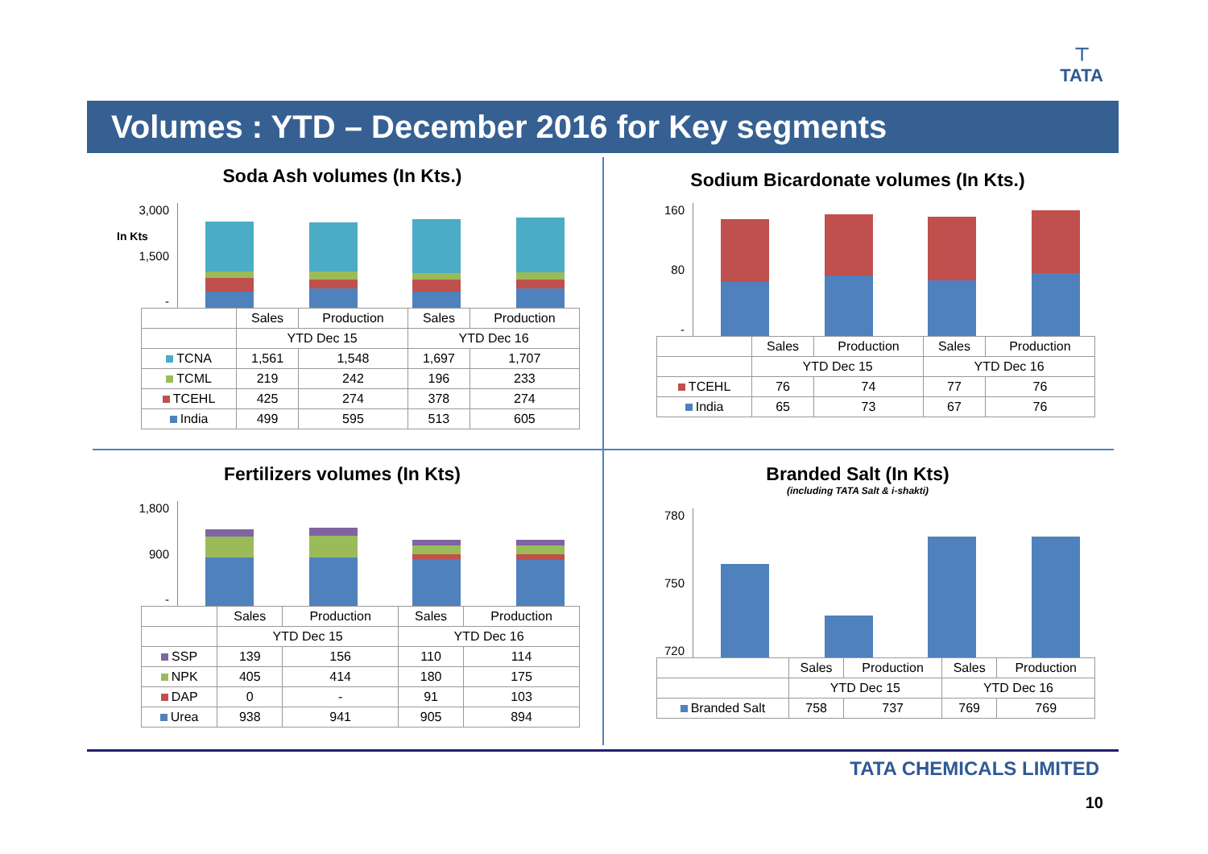⊤
TATA
Volumes : YTD – December 2016 for Key segments
Soda Ash volumes (In Kts.)
3,000
1,500
-
| | Sales | Production | Sales | Production |
| --- | --- | --- | --- | --- |
| | YTD Dec 15 | | YTD Dec 16 | |
| TCNA | 1,561 | 1,548 | 1,697 | 1,707 |
| TCML | 219 | 242 | 196 | 233 |
| TCEHL | 425 | 274 | 378 | 274 |
| India | 499 | 595 | 513 | 605 |
In Kts
Sodium Bicardonate volumes (In Kts.)
160
80
-
| | Sales | Production | Sales | Production |
| --- | --- | --- | --- | --- |
| | YTD Dec 15 | | YTD Dec 16 | |
| TCEHL | 76 | 74 | 77 | 76 |
| India | 65 | 73 | 67 | 76 |
Fertilizers volumes (In Kts)
1,800
900
-
| | Sales | Production | Sales | Production |
| --- | --- | --- | --- | --- |
| | YTD Dec 15 | | YTD Dec 16 | |
| SSP | 139 | 156 | 110 | 114 |
| NPK | 405 | 414 | 180 | 175 |
| DAP | 0 | - | 91 | 103 |
| Urea | 938 | 941 | 905 | 894 |
Branded Salt (In Kts)
(including TATA Salt & i-shakti)
780
750
720
| | Sales | Production | Sales | Production |
| --- | --- | --- | --- | --- |
| | YTD Dec 15 | | YTD Dec 16 | |
| Branded Salt | 758 | 737 | 769 | 769 |
TATA CHEMICALS LIMITED
10